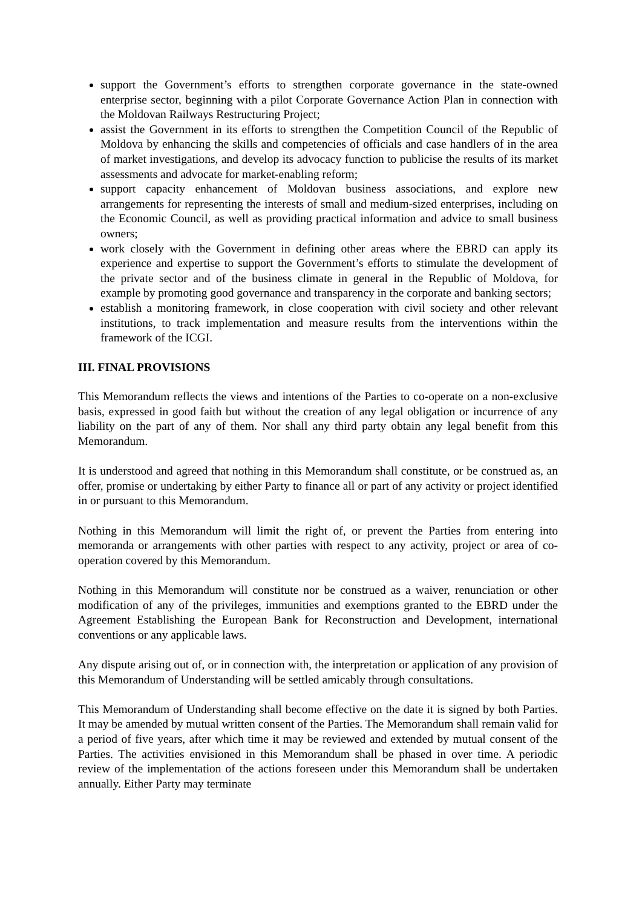support the Government’s efforts to strengthen corporate governance in the state-owned enterprise sector, beginning with a pilot Corporate Governance Action Plan in connection with the Moldovan Railways Restructuring Project;
assist the Government in its efforts to strengthen the Competition Council of the Republic of Moldova by enhancing the skills and competencies of officials and case handlers of in the area of market investigations, and develop its advocacy function to publicise the results of its market assessments and advocate for market-enabling reform;
support capacity enhancement of Moldovan business associations, and explore new arrangements for representing the interests of small and medium-sized enterprises, including on the Economic Council, as well as providing practical information and advice to small business owners;
work closely with the Government in defining other areas where the EBRD can apply its experience and expertise to support the Government’s efforts to stimulate the development of the private sector and of the business climate in general in the Republic of Moldova, for example by promoting good governance and transparency in the corporate and banking sectors;
establish a monitoring framework, in close cooperation with civil society and other relevant institutions, to track implementation and measure results from the interventions within the framework of the ICGI.
III. FINAL PROVISIONS
This Memorandum reflects the views and intentions of the Parties to co-operate on a non-exclusive basis, expressed in good faith but without the creation of any legal obligation or incurrence of any liability on the part of any of them. Nor shall any third party obtain any legal benefit from this Memorandum.
It is understood and agreed that nothing in this Memorandum shall constitute, or be construed as, an offer, promise or undertaking by either Party to finance all or part of any activity or project identified in or pursuant to this Memorandum.
Nothing in this Memorandum will limit the right of, or prevent the Parties from entering into memoranda or arrangements with other parties with respect to any activity, project or area of co-operation covered by this Memorandum.
Nothing in this Memorandum will constitute nor be construed as a waiver, renunciation or other modification of any of the privileges, immunities and exemptions granted to the EBRD under the Agreement Establishing the European Bank for Reconstruction and Development, international conventions or any applicable laws.
Any dispute arising out of, or in connection with, the interpretation or application of any provision of this Memorandum of Understanding will be settled amicably through consultations.
This Memorandum of Understanding shall become effective on the date it is signed by both Parties. It may be amended by mutual written consent of the Parties. The Memorandum shall remain valid for a period of five years, after which time it may be reviewed and extended by mutual consent of the Parties. The activities envisioned in this Memorandum shall be phased in over time. A periodic review of the implementation of the actions foreseen under this Memorandum shall be undertaken annually. Either Party may terminate